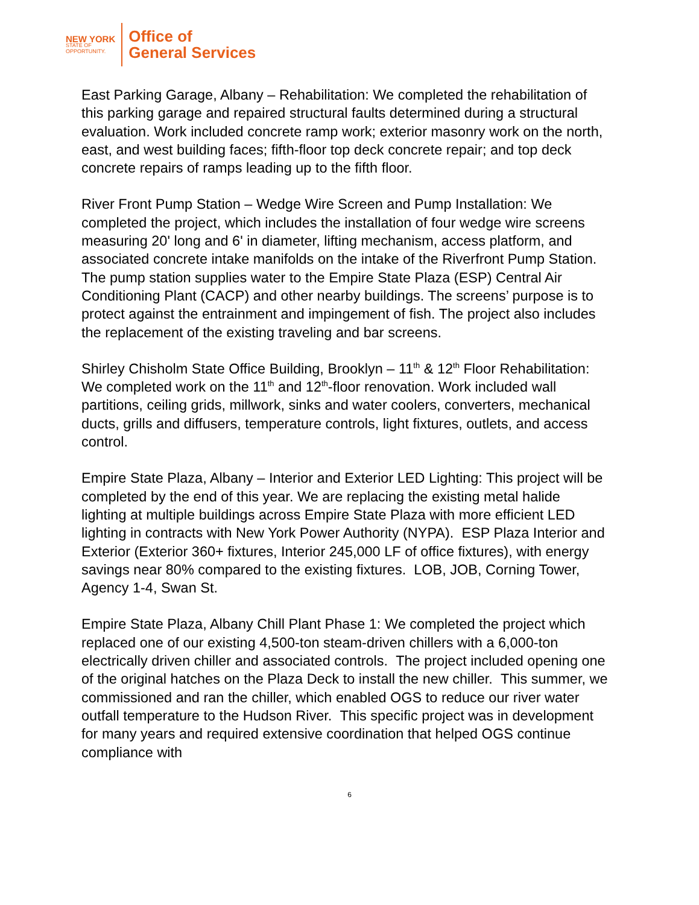NEW YORK
STATE OF
OPPORTUNITY.
Office of
General Services
East Parking Garage, Albany – Rehabilitation: We completed the rehabilitation of this parking garage and repaired structural faults determined during a structural evaluation. Work included concrete ramp work; exterior masonry work on the north, east, and west building faces; fifth-floor top deck concrete repair; and top deck concrete repairs of ramps leading up to the fifth floor.
River Front Pump Station – Wedge Wire Screen and Pump Installation: We completed the project, which includes the installation of four wedge wire screens measuring 20' long and 6' in diameter, lifting mechanism, access platform, and associated concrete intake manifolds on the intake of the Riverfront Pump Station. The pump station supplies water to the Empire State Plaza (ESP) Central Air Conditioning Plant (CACP) and other nearby buildings. The screens’ purpose is to protect against the entrainment and impingement of fish. The project also includes the replacement of the existing traveling and bar screens.
Shirley Chisholm State Office Building, Brooklyn – 11<sup>th</sup> & 12<sup>th</sup> Floor Rehabilitation: We completed work on the 11<sup>th</sup> and 12<sup>th</sup>-floor renovation. Work included wall partitions, ceiling grids, millwork, sinks and water coolers, converters, mechanical ducts, grills and diffusers, temperature controls, light fixtures, outlets, and access control.
Empire State Plaza, Albany – Interior and Exterior LED Lighting: This project will be completed by the end of this year. We are replacing the existing metal halide lighting at multiple buildings across Empire State Plaza with more efficient LED lighting in contracts with New York Power Authority (NYPA). ESP Plaza Interior and Exterior (Exterior 360+ fixtures, Interior 245,000 LF of office fixtures), with energy savings near 80% compared to the existing fixtures. LOB, JOB, Corning Tower, Agency 1-4, Swan St.
Empire State Plaza, Albany Chill Plant Phase 1: We completed the project which replaced one of our existing 4,500-ton steam-driven chillers with a 6,000-ton electrically driven chiller and associated controls. The project included opening one of the original hatches on the Plaza Deck to install the new chiller. This summer, we commissioned and ran the chiller, which enabled OGS to reduce our river water outfall temperature to the Hudson River. This specific project was in development for many years and required extensive coordination that helped OGS continue compliance with
6